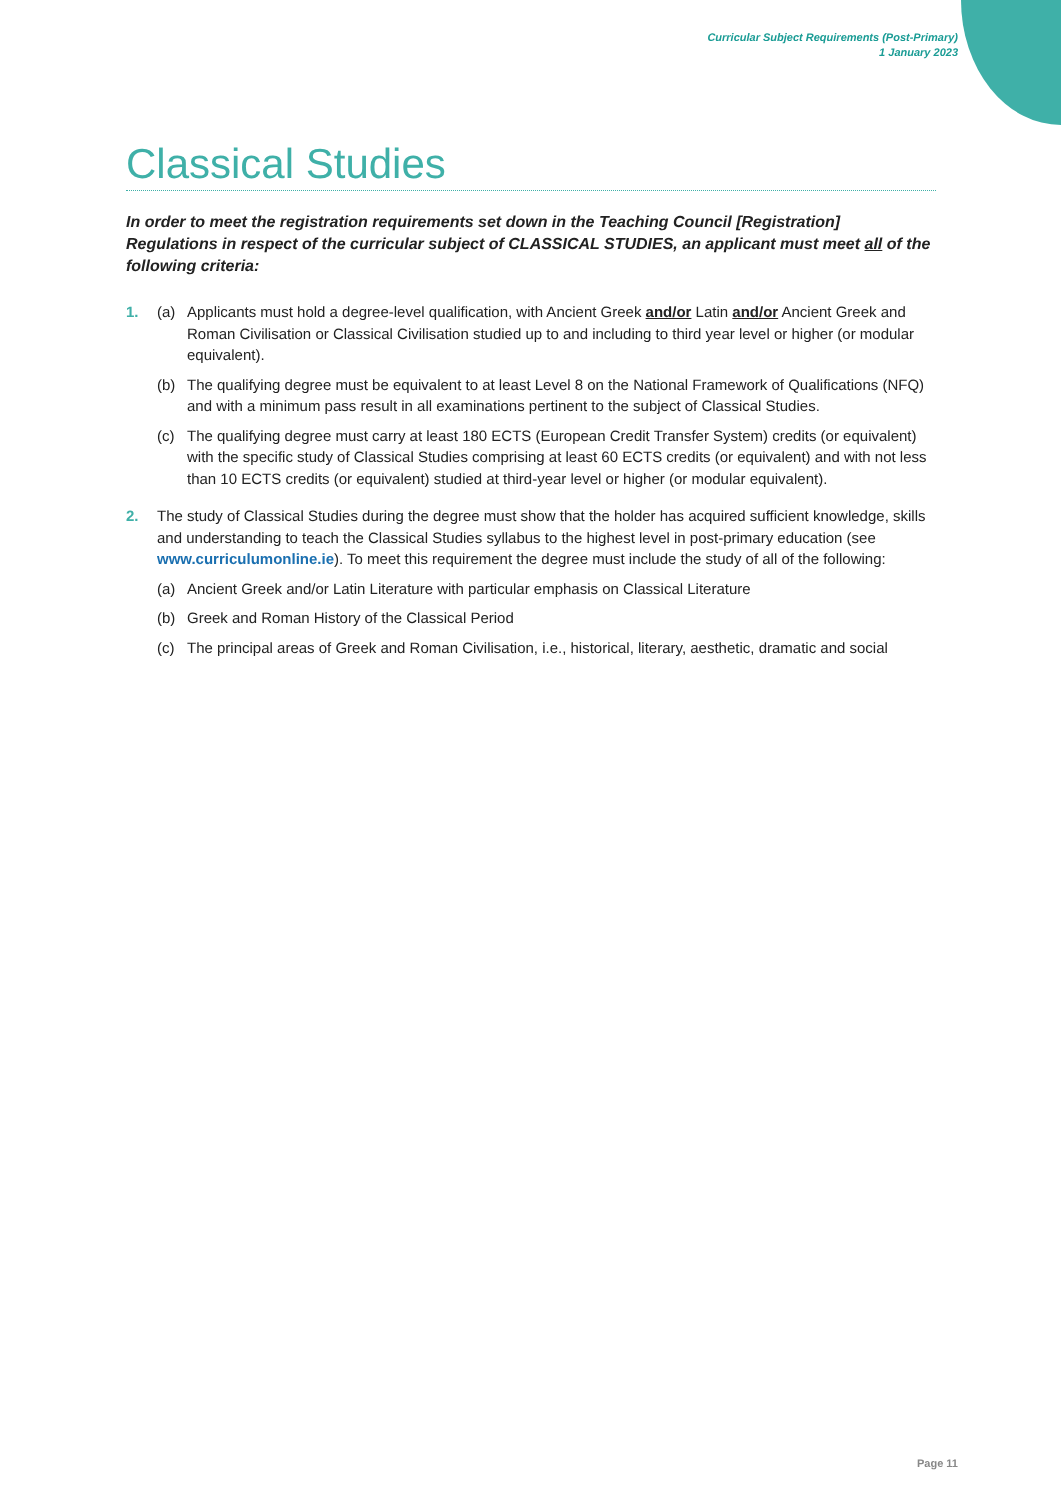Curricular Subject Requirements (Post-Primary)
1 January 2023
Classical Studies
In order to meet the registration requirements set down in the Teaching Council [Registration] Regulations in respect of the curricular subject of CLASSICAL STUDIES, an applicant must meet all of the following criteria:
1. (a) Applicants must hold a degree-level qualification, with Ancient Greek and/or Latin and/or Ancient Greek and Roman Civilisation or Classical Civilisation studied up to and including to third year level or higher (or modular equivalent).
(b) The qualifying degree must be equivalent to at least Level 8 on the National Framework of Qualifications (NFQ) and with a minimum pass result in all examinations pertinent to the subject of Classical Studies.
(c) The qualifying degree must carry at least 180 ECTS (European Credit Transfer System) credits (or equivalent) with the specific study of Classical Studies comprising at least 60 ECTS credits (or equivalent) and with not less than 10 ECTS credits (or equivalent) studied at third-year level or higher (or modular equivalent).
2. The study of Classical Studies during the degree must show that the holder has acquired sufficient knowledge, skills and understanding to teach the Classical Studies syllabus to the highest level in post-primary education (see www.curriculumonline.ie). To meet this requirement the degree must include the study of all of the following:
(a) Ancient Greek and/or Latin Literature with particular emphasis on Classical Literature
(b) Greek and Roman History of the Classical Period
(c) The principal areas of Greek and Roman Civilisation, i.e., historical, literary, aesthetic, dramatic and social
Page 11